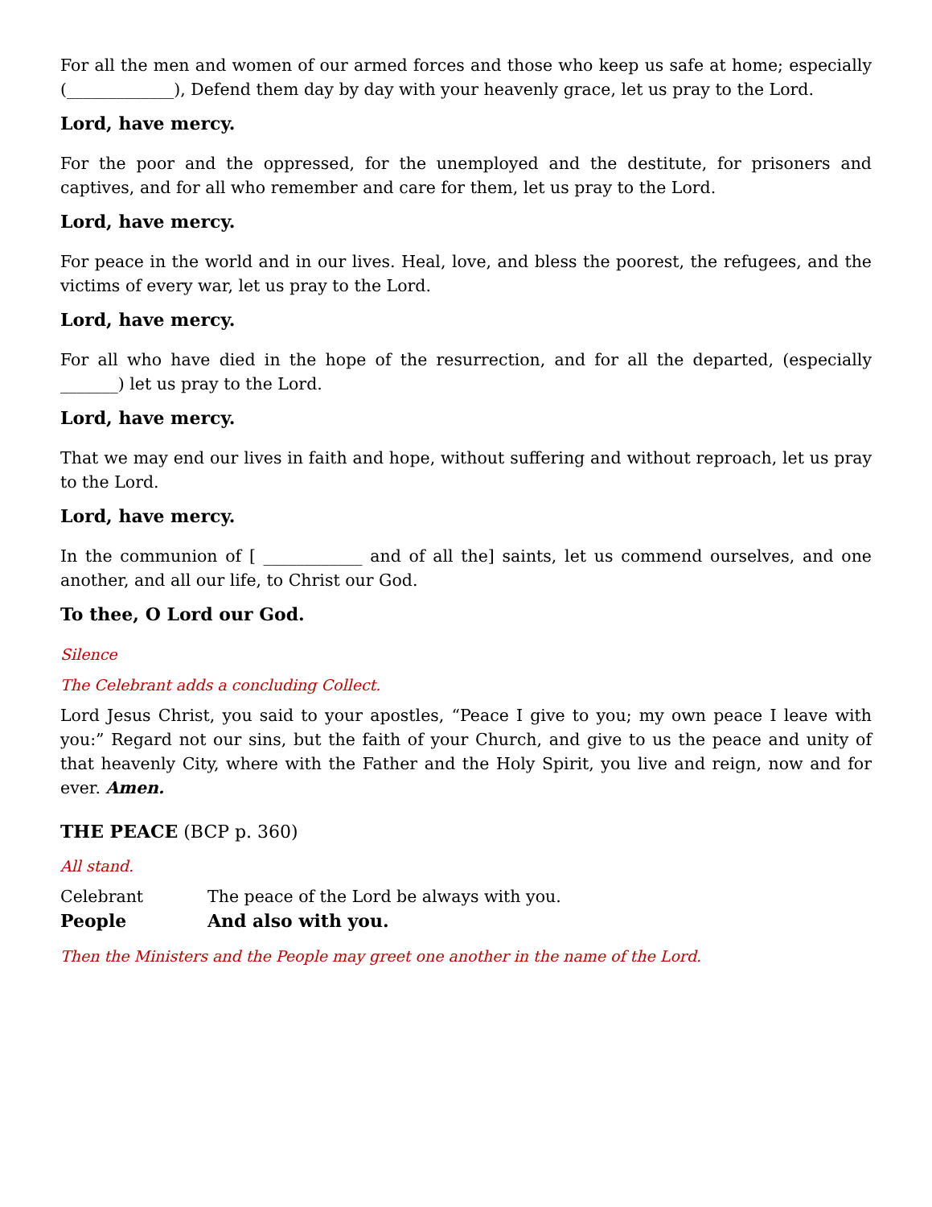For all the men and women of our armed forces and those who keep us safe at home; especially (_____________), Defend them day by day with your heavenly grace, let us pray to the Lord.
Lord, have mercy.
For the poor and the oppressed, for the unemployed and the destitute, for prisoners and captives, and for all who remember and care for them, let us pray to the Lord.
Lord, have mercy.
For peace in the world and in our lives. Heal, love, and bless the poorest, the refugees, and the victims of every war, let us pray to the Lord.
Lord, have mercy.
For all who have died in the hope of the resurrection, and for all the departed, (especially _______) let us pray to the Lord.
Lord, have mercy.
That we may end our lives in faith and hope, without suffering and without reproach, let us pray to the Lord.
Lord, have mercy.
In the communion of [ ____________ and of all the] saints, let us commend ourselves, and one another, and all our life, to Christ our God.
To thee, O Lord our God.
Silence
The Celebrant adds a concluding Collect.
Lord Jesus Christ, you said to your apostles, “Peace I give to you; my own peace I leave with you:” Regard not our sins, but the faith of your Church, and give to us the peace and unity of that heavenly City, where with the Father and the Holy Spirit, you live and reign, now and for ever. Amen.
THE PEACE (BCP p. 360)
All stand.
Celebrant The peace of the Lord be always with you.
People And also with you.
Then the Ministers and the People may greet one another in the name of the Lord.